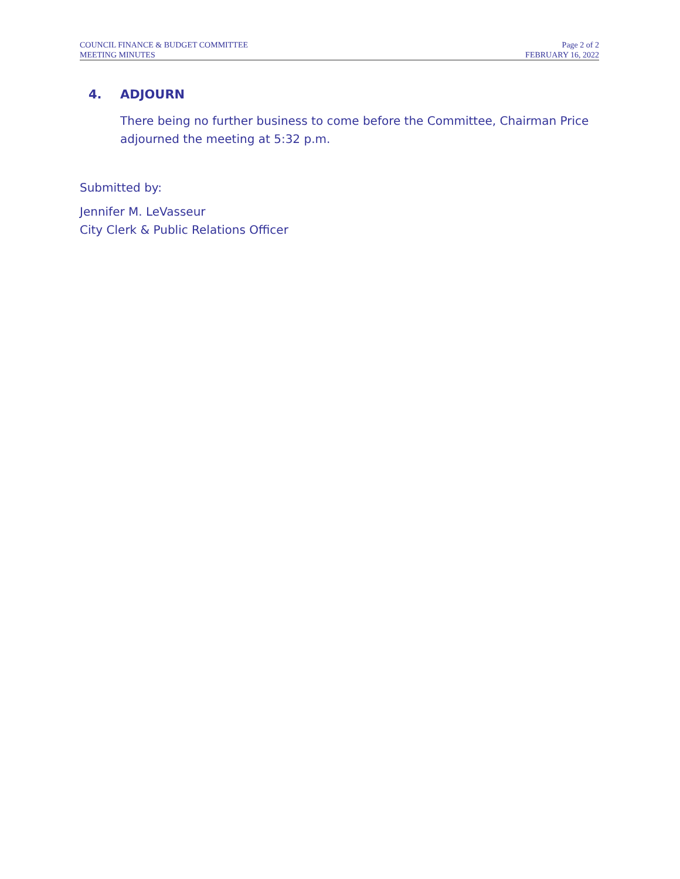COUNCIL FINANCE & BUDGET COMMITTEE
MEETING MINUTES
Page 2 of 2
FEBRUARY 16, 2022
4. ADJOURN
There being no further business to come before the Committee, Chairman Price adjourned the meeting at 5:32 p.m.
Submitted by:
Jennifer M. LeVasseur
City Clerk & Public Relations Officer